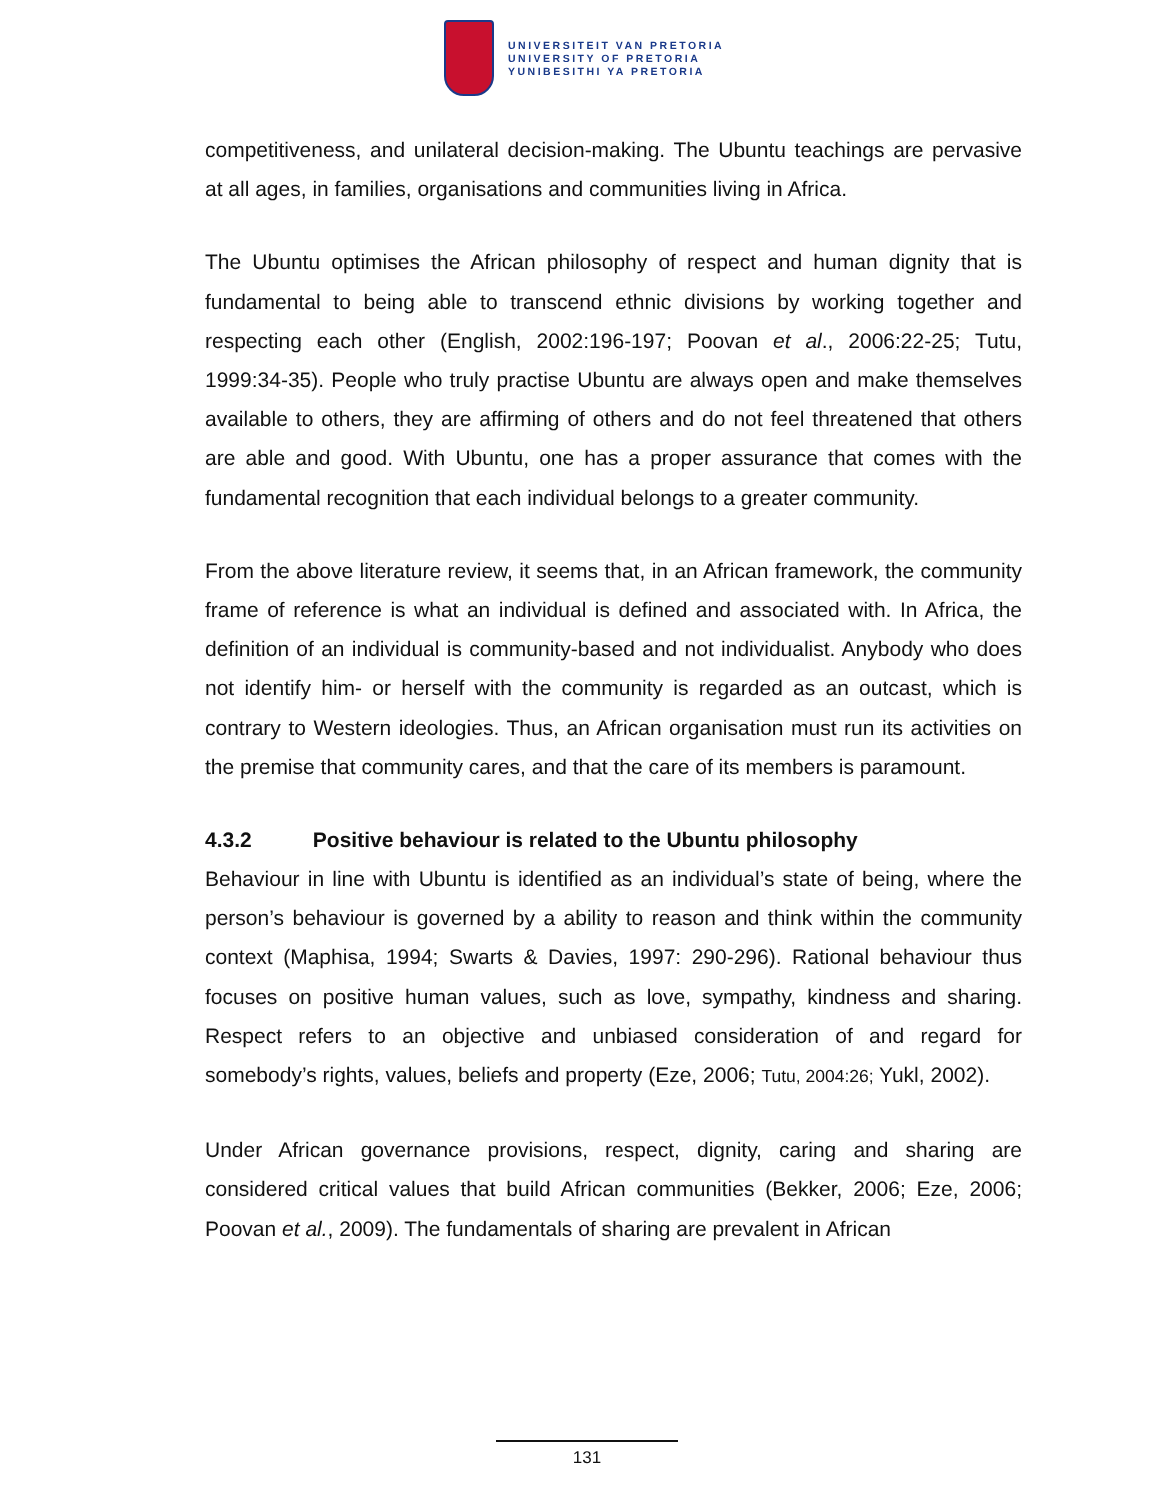UNIVERSITEIT VAN PRETORIA
UNIVERSITY OF PRETORIA
YUNIBESITHI YA PRETORIA
competitiveness, and unilateral decision-making. The Ubuntu teachings are pervasive at all ages, in families, organisations and communities living in Africa.
The Ubuntu optimises the African philosophy of respect and human dignity that is fundamental to being able to transcend ethnic divisions by working together and respecting each other (English, 2002:196-197; Poovan et al., 2006:22-25; Tutu, 1999:34-35). People who truly practise Ubuntu are always open and make themselves available to others, they are affirming of others and do not feel threatened that others are able and good. With Ubuntu, one has a proper assurance that comes with the fundamental recognition that each individual belongs to a greater community.
From the above literature review, it seems that, in an African framework, the community frame of reference is what an individual is defined and associated with. In Africa, the definition of an individual is community-based and not individualist. Anybody who does not identify him- or herself with the community is regarded as an outcast, which is contrary to Western ideologies. Thus, an African organisation must run its activities on the premise that community cares, and that the care of its members is paramount.
4.3.2 Positive behaviour is related to the Ubuntu philosophy
Behaviour in line with Ubuntu is identified as an individual’s state of being, where the person’s behaviour is governed by a ability to reason and think within the community context (Maphisa, 1994; Swarts & Davies, 1997: 290-296). Rational behaviour thus focuses on positive human values, such as love, sympathy, kindness and sharing. Respect refers to an objective and unbiased consideration of and regard for somebody’s rights, values, beliefs and property (Eze, 2006; Tutu, 2004:26; Yukl, 2002).
Under African governance provisions, respect, dignity, caring and sharing are considered critical values that build African communities (Bekker, 2006; Eze, 2006; Poovan et al., 2009). The fundamentals of sharing are prevalent in African
131